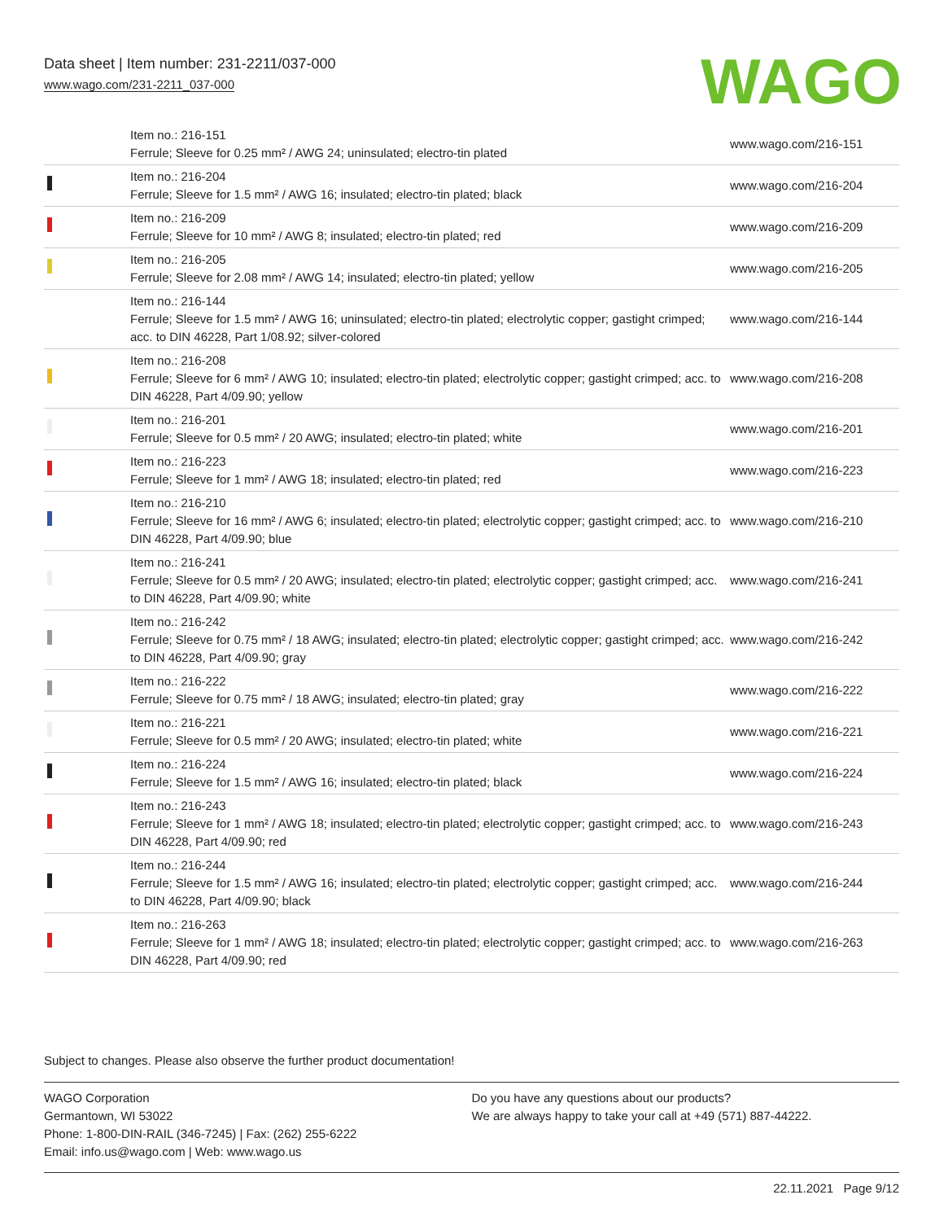Data sheet | Item number: 231-2211/037-000
www.wago.com/231-2211_037-000
WAGO
| | Item no.: 216-151 Ferrule; Sleeve for 0.25 mm² / AWG 24; uninsulated; electro-tin plated | www.wago.com/216-151 |
| | Item no.: 216-204 Ferrule; Sleeve for 1.5 mm² / AWG 16; insulated; electro-tin plated; black | www.wago.com/216-204 |
| | Item no.: 216-209 Ferrule; Sleeve for 10 mm² / AWG 8; insulated; electro-tin plated; red | www.wago.com/216-209 |
| | Item no.: 216-205 Ferrule; Sleeve for 2.08 mm² / AWG 14; insulated; electro-tin plated; yellow | www.wago.com/216-205 |
| | Item no.: 216-144 Ferrule; Sleeve for 1.5 mm² / AWG 16; uninsulated; electro-tin plated; electrolytic copper; gastight crimped; acc. to DIN 46228, Part 1/08.92; silver-colored | www.wago.com/216-144 |
| | Item no.: 216-208 Ferrule; Sleeve for 6 mm² / AWG 10; insulated; electro-tin plated; electrolytic copper; gastight crimped; acc. to DIN 46228, Part 4/09.90; yellow | www.wago.com/216-208 |
| | Item no.: 216-201 Ferrule; Sleeve for 0.5 mm² / 20 AWG; insulated; electro-tin plated; white | www.wago.com/216-201 |
| | Item no.: 216-223 Ferrule; Sleeve for 1 mm² / AWG 18; insulated; electro-tin plated; red | www.wago.com/216-223 |
| | Item no.: 216-210 Ferrule; Sleeve for 16 mm² / AWG 6; insulated; electro-tin plated; electrolytic copper; gastight crimped; acc. to DIN 46228, Part 4/09.90; blue | www.wago.com/216-210 |
| | Item no.: 216-241 Ferrule; Sleeve for 0.5 mm² / 20 AWG; insulated; electro-tin plated; electrolytic copper; gastight crimped; acc. to DIN 46228, Part 4/09.90; white | www.wago.com/216-241 |
| | Item no.: 216-242 Ferrule; Sleeve for 0.75 mm² / 18 AWG; insulated; electro-tin plated; electrolytic copper; gastight crimped; acc. to DIN 46228, Part 4/09.90; gray | www.wago.com/216-242 |
| | Item no.: 216-222 Ferrule; Sleeve for 0.75 mm² / 18 AWG; insulated; electro-tin plated; gray | www.wago.com/216-222 |
| | Item no.: 216-221 Ferrule; Sleeve for 0.5 mm² / 20 AWG; insulated; electro-tin plated; white | www.wago.com/216-221 |
| | Item no.: 216-224 Ferrule; Sleeve for 1.5 mm² / AWG 16; insulated; electro-tin plated; black | www.wago.com/216-224 |
| | Item no.: 216-243 Ferrule; Sleeve for 1 mm² / AWG 18; insulated; electro-tin plated; electrolytic copper; gastight crimped; acc. to DIN 46228, Part 4/09.90; red | www.wago.com/216-243 |
| | Item no.: 216-244 Ferrule; Sleeve for 1.5 mm² / AWG 16; insulated; electro-tin plated; electrolytic copper; gastight crimped; acc. to DIN 46228, Part 4/09.90; black | www.wago.com/216-244 |
| | Item no.: 216-263 Ferrule; Sleeve for 1 mm² / AWG 18; insulated; electro-tin plated; electrolytic copper; gastight crimped; acc. to DIN 46228, Part 4/09.90; red | www.wago.com/216-263 |
Subject to changes. Please also observe the further product documentation!
WAGO Corporation
Germantown, WI 53022
Phone: 1-800-DIN-RAIL (346-7245) | Fax: (262) 255-6222
Email: info.us@wago.com | Web: www.wago.us
Do you have any questions about our products?
We are always happy to take your call at +49 (571) 887-44222.
22.11.2021 Page 9/12